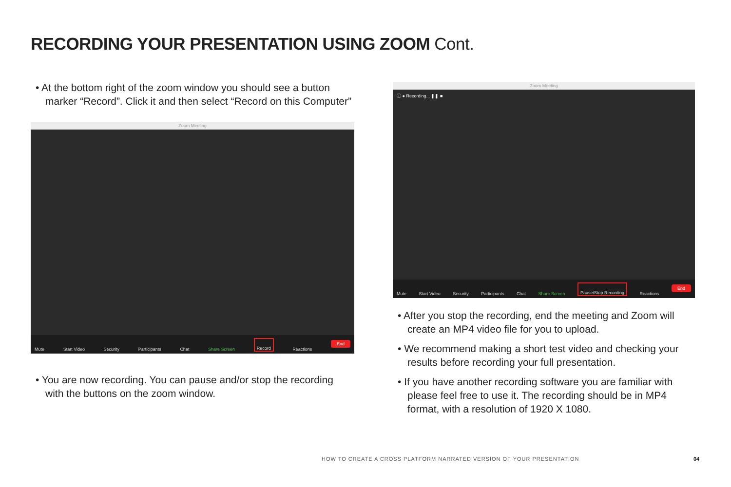RECORDING YOUR PRESENTATION USING ZOOM Cont.
• At the bottom right of the zoom window you should see a button marker “Record”. Click it and then select “Record on this Computer”
Zoom Meeting
Mute Start Video Security Participants Chat Share Screen Record Reactions End
• You are now recording. You can pause and/or stop the recording with the buttons on the zoom window.
Zoom Meeting
ⓘ ● Recording... ❚❚ ■
Mute Start Video Security Participants Chat Share Screen Pause/Stop Recording Reactions End
• After you stop the recording, end the meeting and Zoom will create an MP4 video file for you to upload.
• We recommend making a short test video and checking your results before recording your full presentation.
• If you have another recording software you are familiar with please feel free to use it. The recording should be in MP4 format, with a resolution of 1920 X 1080.
HOW TO CREATE A CROSS PLATFORM NARRATED VERSION OF YOUR PRESENTATION
04